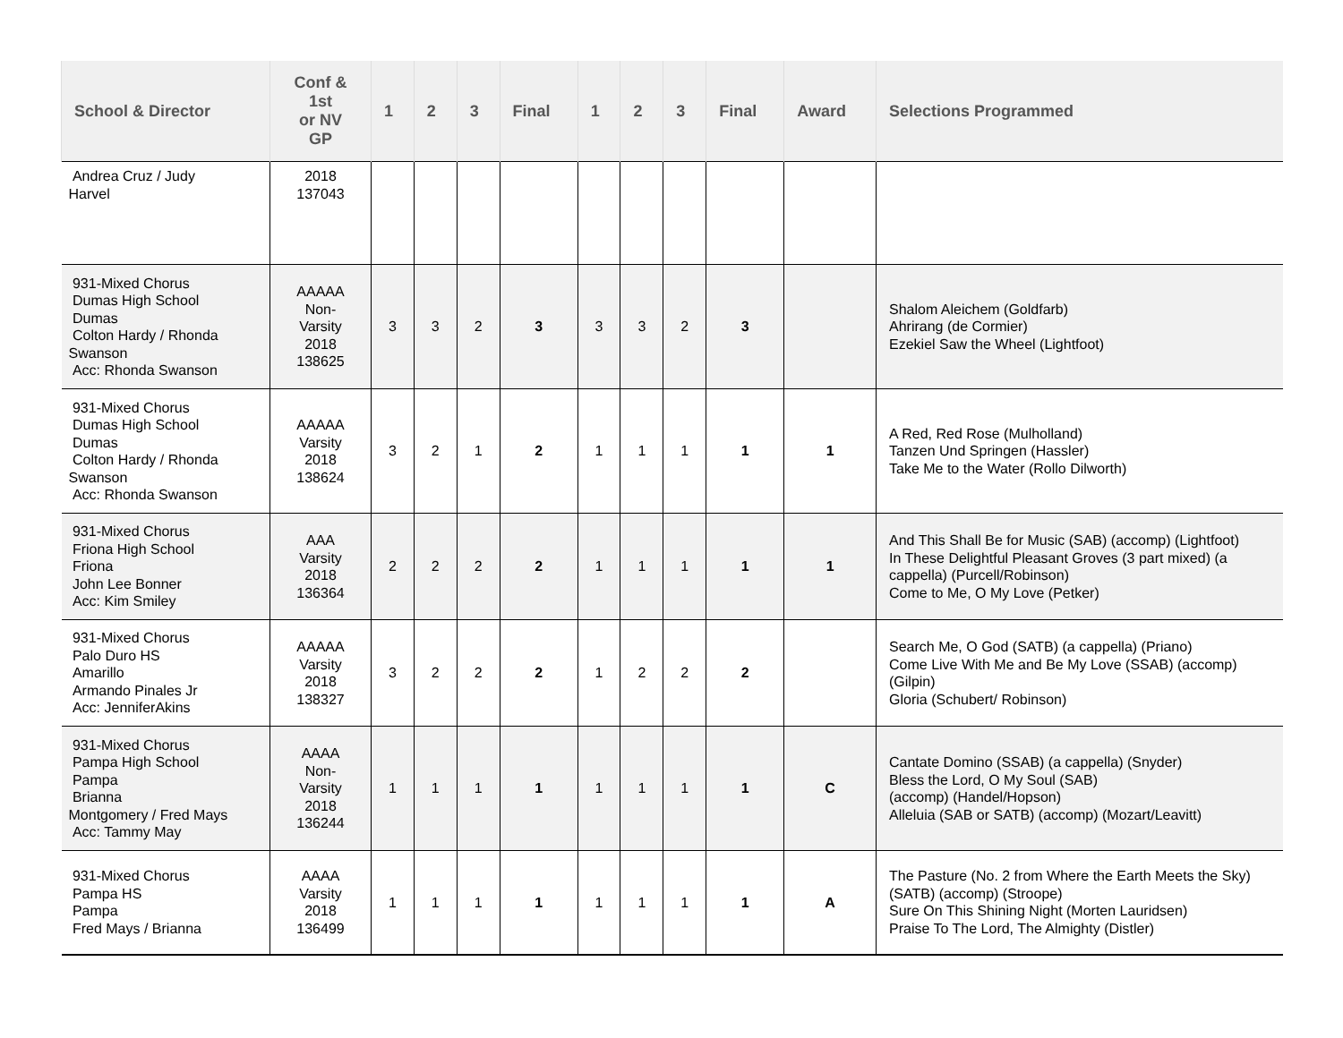| School & Director | Conf & 1st or NV GP | 1 | 2 | 3 | Final | 1 | 2 | 3 | Final | Award | Selections Programmed |
| --- | --- | --- | --- | --- | --- | --- | --- | --- | --- | --- | --- |
| Andrea Cruz / Judy Harvel | 2018 137043 | | | | | | | | | | |
| 931-Mixed Chorus Dumas High School Dumas Colton Hardy / Rhonda Swanson Acc: Rhonda Swanson | AAAAA Non- Varsity 2018 138625 | 3 | 3 | 2 | 3 | 3 | 3 | 2 | 3 | | Shalom Aleichem (Goldfarb) Ahrirang (de Cormier) Ezekiel Saw the Wheel (Lightfoot) |
| 931-Mixed Chorus Dumas High School Dumas Colton Hardy / Rhonda Swanson Acc: Rhonda Swanson | AAAAA Varsity 2018 138624 | 3 | 2 | 1 | 2 | 1 | 1 | 1 | 1 | 1 | A Red, Red Rose (Mulholland) Tanzen Und Springen (Hassler) Take Me to the Water (Rollo Dilworth) |
| 931-Mixed Chorus Friona High School Friona John Lee Bonner Acc: Kim Smiley | AAA Varsity 2018 136364 | 2 | 2 | 2 | 2 | 1 | 1 | 1 | 1 | 1 | And This Shall Be for Music (SAB) (accomp) (Lightfoot) In These Delightful Pleasant Groves (3 part mixed) (a cappella) (Purcell/Robinson) Come to Me, O My Love (Petker) |
| 931-Mixed Chorus Palo Duro HS Amarillo Armando Pinales Jr Acc: JenniferAkins | AAAAA Varsity 2018 138327 | 3 | 2 | 2 | 2 | 1 | 2 | 2 | 2 | | Search Me, O God (SATB) (a cappella) (Priano) Come Live With Me and Be My Love (SSAB) (accomp) (Gilpin) Gloria (Schubert/ Robinson) |
| 931-Mixed Chorus Pampa High School Pampa Brianna Montgomery / Fred Mays Acc: Tammy May | AAAA Non- Varsity 2018 136244 | 1 | 1 | 1 | 1 | 1 | 1 | 1 | 1 | C | Cantate Domino (SSAB) (a cappella) (Snyder) Bless the Lord, O My Soul (SAB) (accomp) (Handel/Hopson) Alleluia (SAB or SATB) (accomp) (Mozart/Leavitt) |
| 931-Mixed Chorus Pampa HS Pampa Fred Mays / Brianna | AAAA Varsity 2018 136499 | 1 | 1 | 1 | 1 | 1 | 1 | 1 | 1 | A | The Pasture (No. 2 from Where the Earth Meets the Sky) (SATB) (accomp) (Stroope) Sure On This Shining Night (Morten Lauridsen) Praise To The Lord, The Almighty (Distler) |